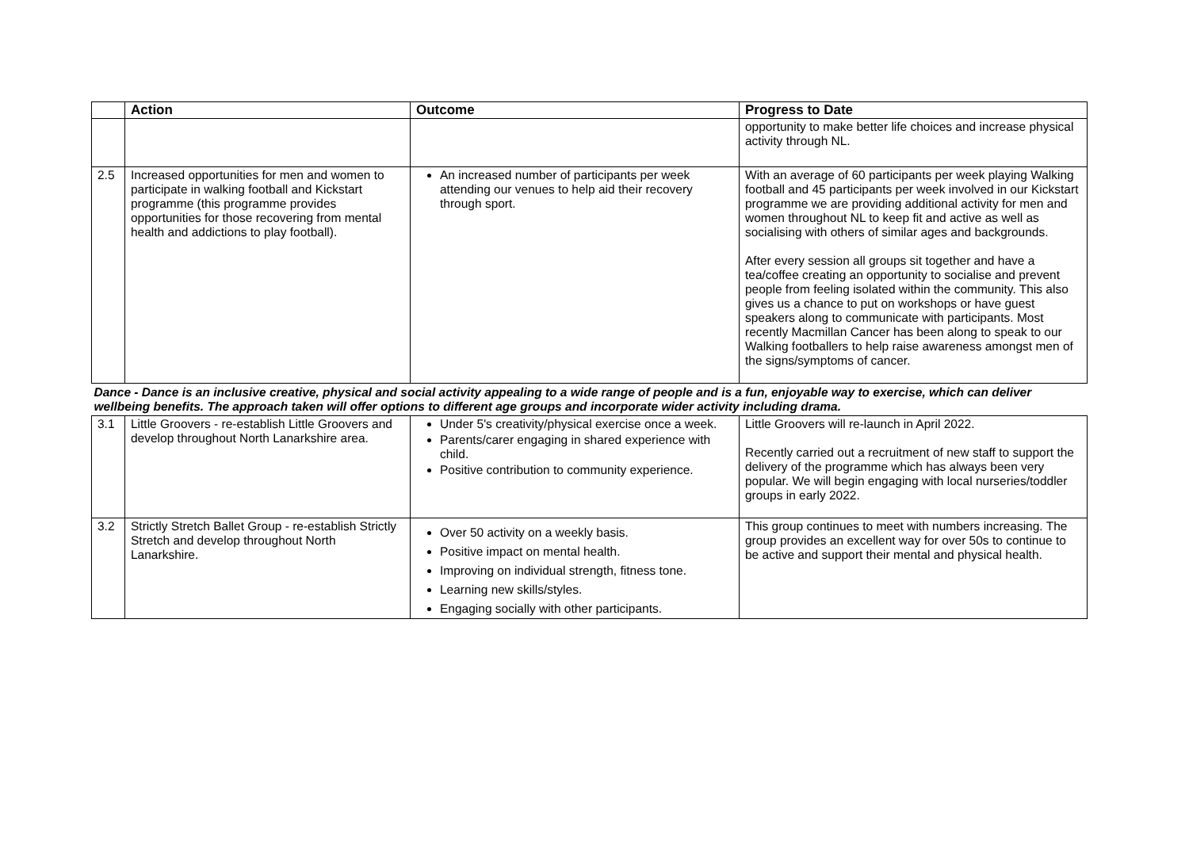| | Action | Outcome | Progress to Date |
| --- | --- | --- | --- |
| | | | opportunity to make better life choices and increase physical activity through NL. |
| 2.5 | Increased opportunities for men and women to participate in walking football and Kickstart programme (this programme provides opportunities for those recovering from mental health and addictions to play football). | An increased number of participants per week attending our venues to help aid their recovery through sport. | With an average of 60 participants per week playing Walking football and 45 participants per week involved in our Kickstart programme we are providing additional activity for men and women throughout NL to keep fit and active as well as socialising with others of similar ages and backgrounds. After every session all groups sit together and have a tea/coffee creating an opportunity to socialise and prevent people from feeling isolated within the community. This also gives us a chance to put on workshops or have guest speakers along to communicate with participants. Most recently Macmillan Cancer has been along to speak to our Walking footballers to help raise awareness amongst men of the signs/symptoms of cancer. |
| Dance - Dance is an inclusive creative, physical and social activity appealing to a wide range of people and is a fun, enjoyable way to exercise, which can deliver wellbeing benefits. The approach taken will offer options to different age groups and incorporate wider activity including drama. | | | |
| 3.1 | Little Groovers - re-establish Little Groovers and develop throughout North Lanarkshire area. | Under 5's creativity/physical exercise once a week. Parents/carer engaging in shared experience with child. Positive contribution to community experience. | Little Groovers will re-launch in April 2022. Recently carried out a recruitment of new staff to support the delivery of the programme which has always been very popular. We will begin engaging with local nurseries/toddler groups in early 2022. |
| 3.2 | Strictly Stretch Ballet Group - re-establish Strictly Stretch and develop throughout North Lanarkshire. | Over 50 activity on a weekly basis. Positive impact on mental health. Improving on individual strength, fitness tone. Learning new skills/styles. Engaging socially with other participants. | This group continues to meet with numbers increasing. The group provides an excellent way for over 50s to continue to be active and support their mental and physical health. |